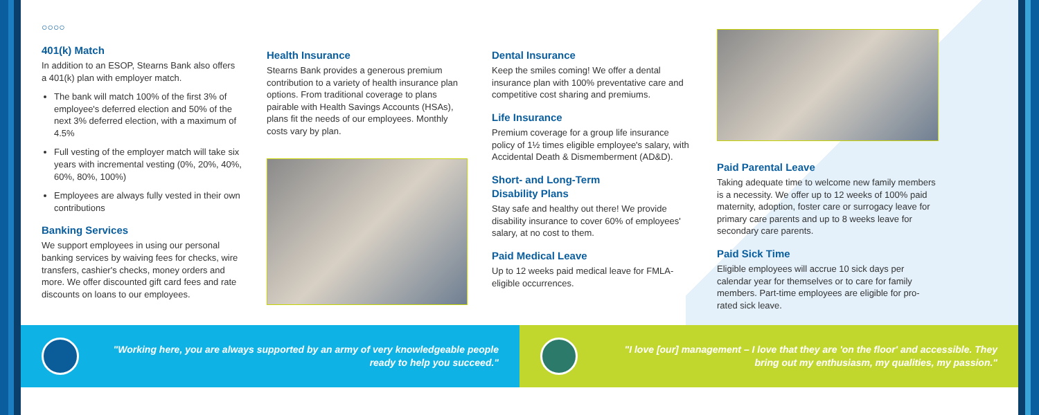○○○○
401(k) Match
In addition to an ESOP, Stearns Bank also offers a 401(k) plan with employer match.
The bank will match 100% of the first 3% of employee's deferred election and 50% of the next 3% deferred election, with a maximum of 4.5%
Full vesting of the employer match will take six years with incremental vesting (0%, 20%, 40%, 60%, 80%, 100%)
Employees are always fully vested in their own contributions
Banking Services
We support employees in using our personal banking services by waiving fees for checks, wire transfers, cashier's checks, money orders and more. We offer discounted gift card fees and rate discounts on loans to our employees.
Health Insurance
Stearns Bank provides a generous premium contribution to a variety of health insurance plan options. From traditional coverage to plans pairable with Health Savings Accounts (HSAs), plans fit the needs of our employees. Monthly costs vary by plan.
Dental Insurance
Keep the smiles coming! We offer a dental insurance plan with 100% preventative care and competitive cost sharing and premiums.
Life Insurance
Premium coverage for a group life insurance policy of 1½ times eligible employee's salary, with Accidental Death & Dismemberment (AD&D).
Short- and Long-Term
Disability Plans
Stay safe and healthy out there! We provide disability insurance to cover 60% of employees' salary, at no cost to them.
Paid Medical Leave
Up to 12 weeks paid medical leave for FMLA-eligible occurrences.
Paid Parental Leave
Taking adequate time to welcome new family members is a necessity. We offer up to 12 weeks of 100% paid maternity, adoption, foster care or surrogacy leave for primary care parents and up to 8 weeks leave for secondary care parents.
Paid Sick Time
Eligible employees will accrue 10 sick days per calendar year for themselves or to care for family members. Part-time employees are eligible for pro-rated sick leave.
"Working here, you are always supported by an army of very knowledgeable people ready to help you succeed."
"I love [our] management – I love that they are 'on the floor' and accessible. They bring out my enthusiasm, my qualities, my passion."